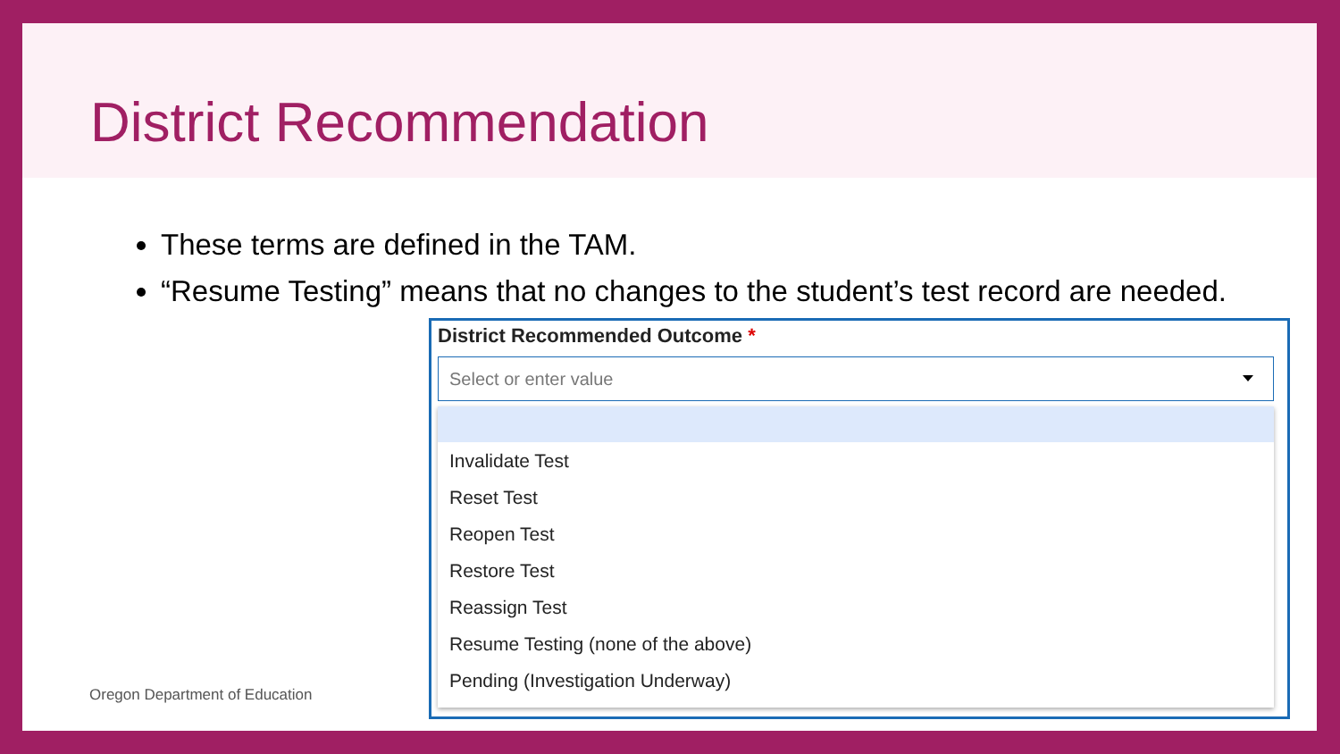District Recommendation
These terms are defined in the TAM.
“Resume Testing” means that no changes to the student’s test record are needed.
Oregon Department of Education
District Recommended Outcome *
Select or enter value
Invalidate Test
Reset Test
Reopen Test
Restore Test
Reassign Test
Resume Testing (none of the above)
Pending (Investigation Underway)